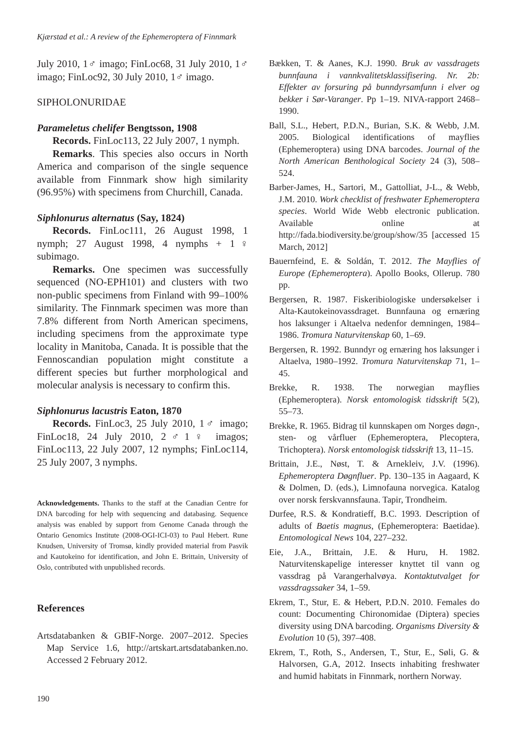Kjærstad et al.: A review of the Ephemeroptera of Finnmark
July 2010, 1♂ imago; FinLoc68, 31 July 2010, 1♂ imago; FinLoc92, 30 July 2010, 1♂ imago.
SIPHOLONURIDAE
Parameletus chelifer Bengtsson, 1908
Records. FinLoc113, 22 July 2007, 1 nymph.
Remarks. This species also occurs in North America and comparison of the single sequence available from Finnmark show high similarity (96.95%) with specimens from Churchill, Canada.
Siphlonurus alternatus (Say, 1824)
Records. FinLoc111, 26 August 1998, 1 nymph; 27 August 1998, 4 nymphs + 1♀ subimago.
Remarks. One specimen was successfully sequenced (NO-EPH101) and clusters with two non-public specimens from Finland with 99–100% similarity. The Finnmark specimen was more than 7.8% different from North American specimens, including specimens from the approximate type locality in Manitoba, Canada. It is possible that the Fennoscandian population might constitute a different species but further morphological and molecular analysis is necessary to confirm this.
Siphlonurus lacustris Eaton, 1870
Records. FinLoc3, 25 July 2010, 1♂ imago; FinLoc18, 24 July 2010, 2♂1♀ imagos; FinLoc113, 22 July 2007, 12 nymphs; FinLoc114, 25 July 2007, 3 nymphs.
Acknowledgements. Thanks to the staff at the Canadian Centre for DNA barcoding for help with sequencing and databasing. Sequence analysis was enabled by support from Genome Canada through the Ontario Genomics Institute (2008-OGI-ICI-03) to Paul Hebert. Rune Knudsen, University of Tromsø, kindly provided material from Pasvik and Kautokeino for identification, and John E. Brittain, University of Oslo, contributed with unpublished records.
References
Artsdatabanken & GBIF-Norge. 2007–2012. Species Map Service 1.6, http://artskart.artsdatabanken.no. Accessed 2 February 2012.
Bækken, T. & Aanes, K.J. 1990. Bruk av vassdragets bunnfauna i vannkvalitetsklassifisering. Nr. 2b: Effekter av forsuring på bunndyrsamfunn i elver og bekker i Sør-Varanger. Pp 1–19. NIVA-rapport 2468–1990.
Ball, S.L., Hebert, P.D.N., Burian, S.K. & Webb, J.M. 2005. Biological identifications of mayflies (Ephemeroptera) using DNA barcodes. Journal of the North American Benthological Society 24 (3), 508–524.
Barber-James, H., Sartori, M., Gattolliat, J-L., & Webb, J.M. 2010. Work checklist of freshwater Ephemeroptera species. World Wide Webb electronic publication. Available online at http://fada.biodiversity.be/group/show/35 [accessed 15 March, 2012]
Bauernfeind, E. & Soldán, T. 2012. The Mayflies of Europe (Ephemeroptera). Apollo Books, Ollerup. 780 pp.
Bergersen, R. 1987. Fiskeribiologiske undersøkelser i Alta-Kautokeinovassdraget. Bunnfauna og ernæring hos laksunger i Altaelva nedenfor demningen, 1984–1986. Tromura Naturvitenskap 60, 1–69.
Bergersen, R. 1992. Bunndyr og ernæring hos laksunger i Altaelva, 1980–1992. Tromura Naturvitenskap 71, 1–45.
Brekke, R. 1938. The norwegian mayflies (Ephemeroptera). Norsk entomologisk tidsskrift 5(2), 55–73.
Brekke, R. 1965. Bidrag til kunnskapen om Norges døgn-, sten- og vårfluer (Ephemeroptera, Plecoptera, Trichoptera). Norsk entomologisk tidsskrift 13, 11–15.
Brittain, J.E., Nøst, T. & Arnekleiv, J.V. (1996). Ephemeroptera Døgnfluer. Pp. 130–135 in Aagaard, K & Dolmen, D. (eds.), Limnofauna norvegica. Katalog over norsk ferskvannsfauna. Tapir, Trondheim.
Durfee, R.S. & Kondratieff, B.C. 1993. Description of adults of Baetis magnus, (Ephemeroptera: Baetidae). Entomological News 104, 227–232.
Eie, J.A., Brittain, J.E. & Huru, H. 1982. Naturvitenskapelige interesser knyttet til vann og vassdrag på Varangerhalvøya. Kontaktutvalget for vassdragssaker 34, 1–59.
Ekrem, T., Stur, E. & Hebert, P.D.N. 2010. Females do count: Documenting Chironomidae (Diptera) species diversity using DNA barcoding. Organisms Diversity & Evolution 10 (5), 397–408.
Ekrem, T., Roth, S., Andersen, T., Stur, E., Søli, G. & Halvorsen, G.A, 2012. Insects inhabiting freshwater and humid habitats in Finnmark, northern Norway.
190